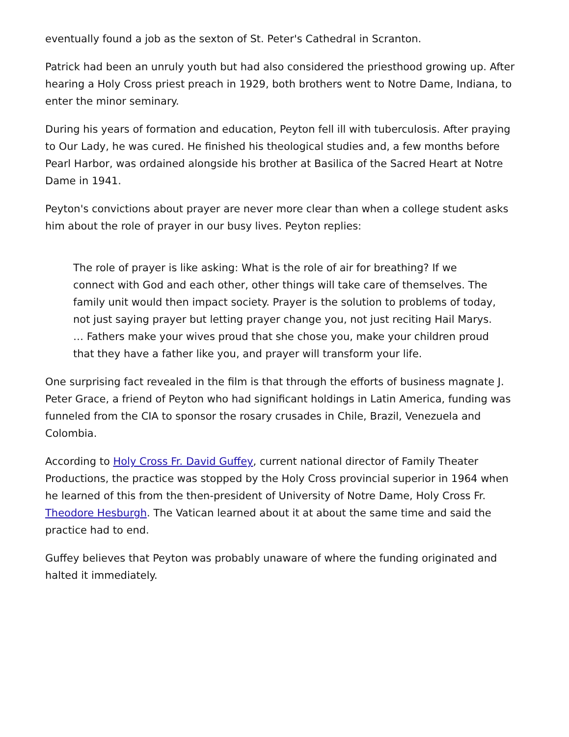eventually found a job as the sexton of St. Peter's Cathedral in Scranton.
Patrick had been an unruly youth but had also considered the priesthood growing up. After hearing a Holy Cross priest preach in 1929, both brothers went to Notre Dame, Indiana, to enter the minor seminary.
During his years of formation and education, Peyton fell ill with tuberculosis. After praying to Our Lady, he was cured. He finished his theological studies and, a few months before Pearl Harbor, was ordained alongside his brother at Basilica of the Sacred Heart at Notre Dame in 1941.
Peyton's convictions about prayer are never more clear than when a college student asks him about the role of prayer in our busy lives. Peyton replies:
The role of prayer is like asking: What is the role of air for breathing? If we connect with God and each other, other things will take care of themselves. The family unit would then impact society. Prayer is the solution to problems of today, not just saying prayer but letting prayer change you, not just reciting Hail Marys. … Fathers make your wives proud that she chose you, make your children proud that they have a father like you, and prayer will transform your life.
One surprising fact revealed in the film is that through the efforts of business magnate J. Peter Grace, a friend of Peyton who had significant holdings in Latin America, funding was funneled from the CIA to sponsor the rosary crusades in Chile, Brazil, Venezuela and Colombia.
According to Holy Cross Fr. David Guffey, current national director of Family Theater Productions, the practice was stopped by the Holy Cross provincial superior in 1964 when he learned of this from the then-president of University of Notre Dame, Holy Cross Fr. Theodore Hesburgh. The Vatican learned about it at about the same time and said the practice had to end.
Guffey believes that Peyton was probably unaware of where the funding originated and halted it immediately.